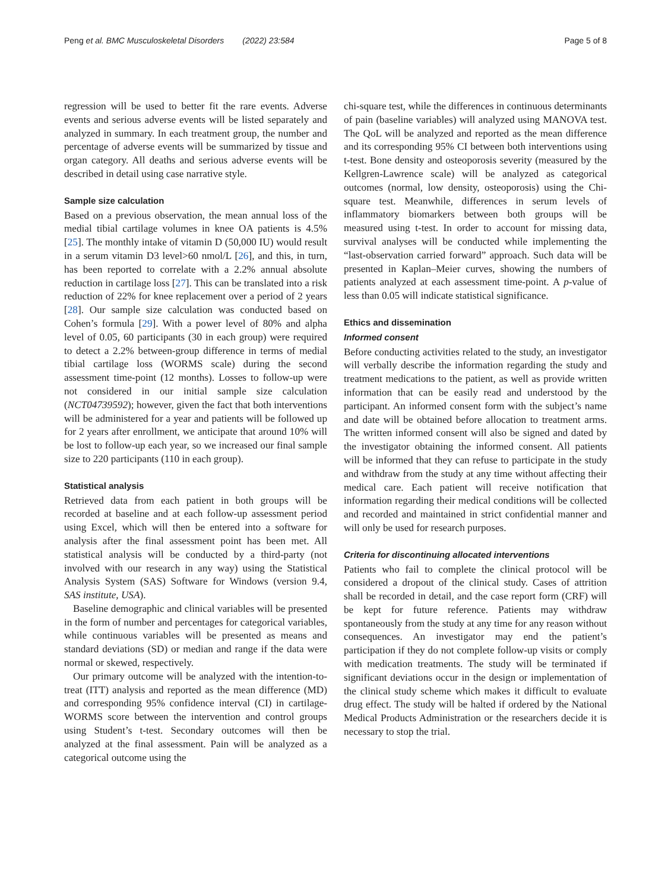Peng et al. BMC Musculoskeletal Disorders (2022) 23:584 Page 5 of 8
regression will be used to better fit the rare events. Adverse events and serious adverse events will be listed separately and analyzed in summary. In each treatment group, the number and percentage of adverse events will be summarized by tissue and organ category. All deaths and serious adverse events will be described in detail using case narrative style.
Sample size calculation
Based on a previous observation, the mean annual loss of the medial tibial cartilage volumes in knee OA patients is 4.5% [25]. The monthly intake of vitamin D (50,000 IU) would result in a serum vitamin D3 level>60 nmol/L [26], and this, in turn, has been reported to correlate with a 2.2% annual absolute reduction in cartilage loss [27]. This can be translated into a risk reduction of 22% for knee replacement over a period of 2 years [28]. Our sample size calculation was conducted based on Cohen’s formula [29]. With a power level of 80% and alpha level of 0.05, 60 participants (30 in each group) were required to detect a 2.2% between-group difference in terms of medial tibial cartilage loss (WORMS scale) during the second assessment time-point (12 months). Losses to follow-up were not considered in our initial sample size calculation (NCT04739592); however, given the fact that both interventions will be administered for a year and patients will be followed up for 2 years after enrollment, we anticipate that around 10% will be lost to follow-up each year, so we increased our final sample size to 220 participants (110 in each group).
Statistical analysis
Retrieved data from each patient in both groups will be recorded at baseline and at each follow-up assessment period using Excel, which will then be entered into a software for analysis after the final assessment point has been met. All statistical analysis will be conducted by a third-party (not involved with our research in any way) using the Statistical Analysis System (SAS) Software for Windows (version 9.4, SAS institute, USA).
Baseline demographic and clinical variables will be presented in the form of number and percentages for categorical variables, while continuous variables will be presented as means and standard deviations (SD) or median and range if the data were normal or skewed, respectively.
Our primary outcome will be analyzed with the intention-to-treat (ITT) analysis and reported as the mean difference (MD) and corresponding 95% confidence interval (CI) in cartilage-WORMS score between the intervention and control groups using Student’s t-test. Secondary outcomes will then be analyzed at the final assessment. Pain will be analyzed as a categorical outcome using the
chi-square test, while the differences in continuous determinants of pain (baseline variables) will analyzed using MANOVA test. The QoL will be analyzed and reported as the mean difference and its corresponding 95% CI between both interventions using t-test. Bone density and osteoporosis severity (measured by the Kellgren-Lawrence scale) will be analyzed as categorical outcomes (normal, low density, osteoporosis) using the Chi-square test. Meanwhile, differences in serum levels of inflammatory biomarkers between both groups will be measured using t-test. In order to account for missing data, survival analyses will be conducted while implementing the “last-observation carried forward” approach. Such data will be presented in Kaplan–Meier curves, showing the numbers of patients analyzed at each assessment time-point. A p-value of less than 0.05 will indicate statistical significance.
Ethics and dissemination
Informed consent
Before conducting activities related to the study, an investigator will verbally describe the information regarding the study and treatment medications to the patient, as well as provide written information that can be easily read and understood by the participant. An informed consent form with the subject’s name and date will be obtained before allocation to treatment arms. The written informed consent will also be signed and dated by the investigator obtaining the informed consent. All patients will be informed that they can refuse to participate in the study and withdraw from the study at any time without affecting their medical care. Each patient will receive notification that information regarding their medical conditions will be collected and recorded and maintained in strict confidential manner and will only be used for research purposes.
Criteria for discontinuing allocated interventions
Patients who fail to complete the clinical protocol will be considered a dropout of the clinical study. Cases of attrition shall be recorded in detail, and the case report form (CRF) will be kept for future reference. Patients may withdraw spontaneously from the study at any time for any reason without consequences. An investigator may end the patient’s participation if they do not complete follow-up visits or comply with medication treatments. The study will be terminated if significant deviations occur in the design or implementation of the clinical study scheme which makes it difficult to evaluate drug effect. The study will be halted if ordered by the National Medical Products Administration or the researchers decide it is necessary to stop the trial.